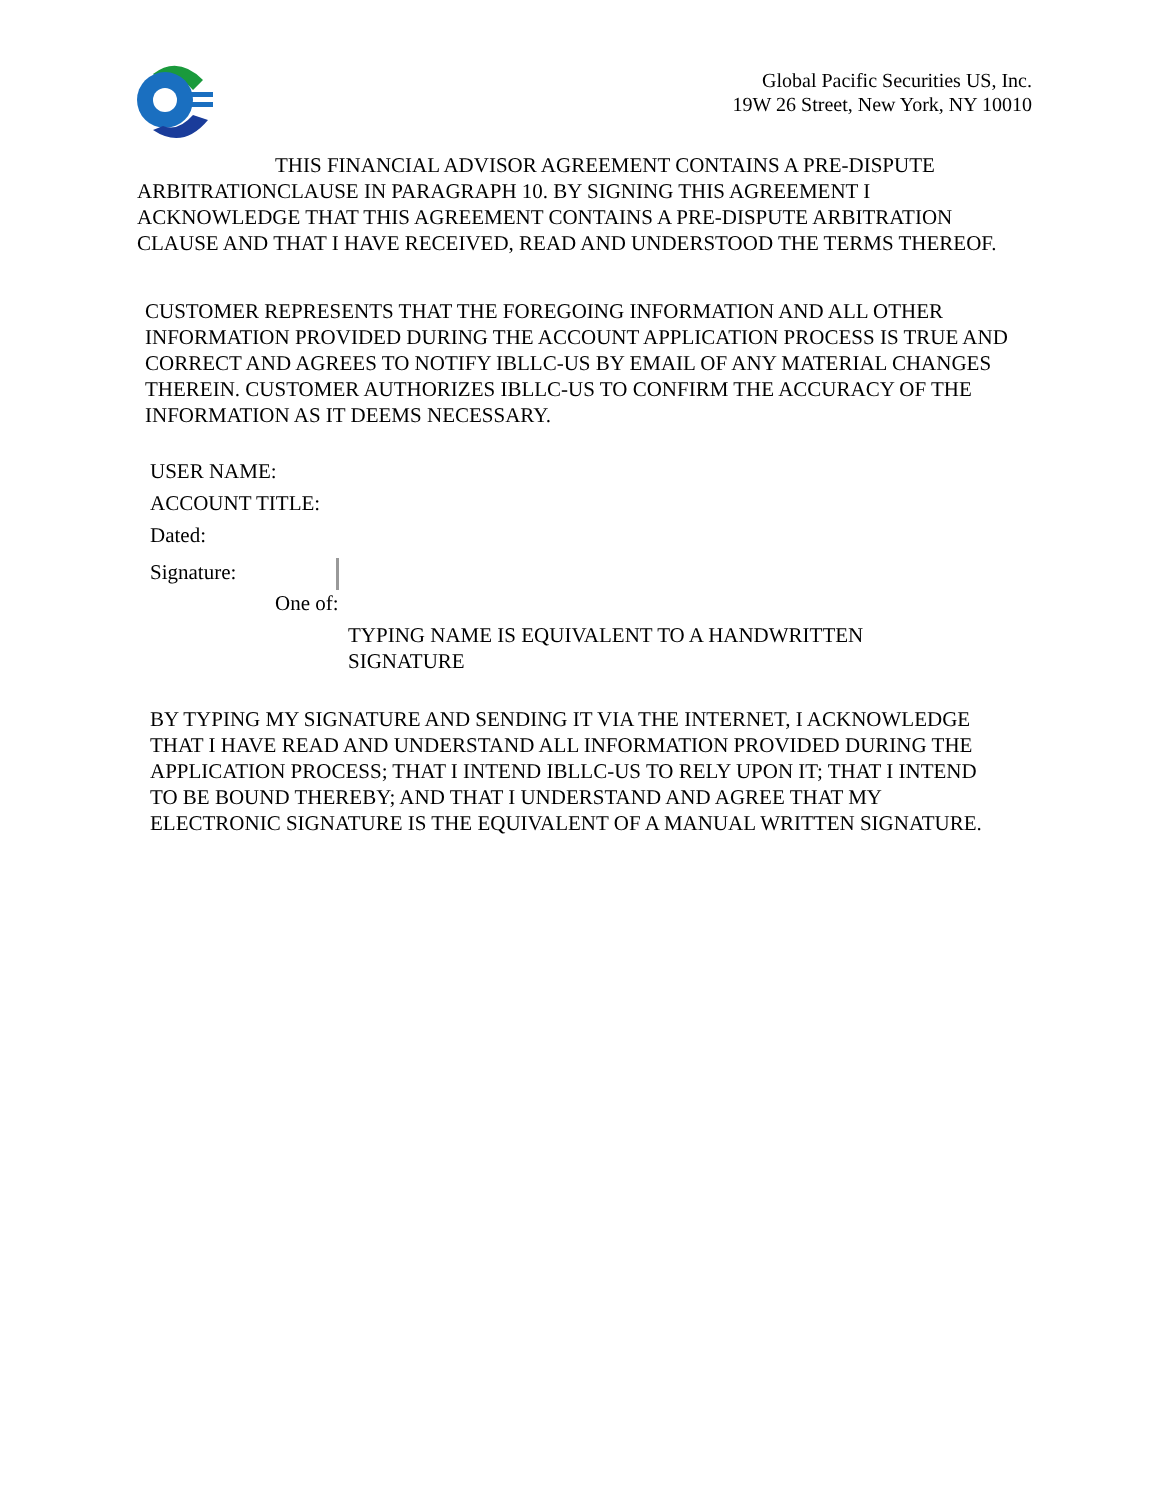Global Pacific Securities US, Inc.
19W 26 Street, New York, NY 10010
THIS FINANCIAL ADVISOR AGREEMENT CONTAINS A PRE-DISPUTE ARBITRATIONCLAUSE IN PARAGRAPH 10. BY SIGNING THIS AGREEMENT I ACKNOWLEDGE THAT THIS AGREEMENT CONTAINS A PRE-DISPUTE ARBITRATION CLAUSE AND THAT I HAVE RECEIVED, READ AND UNDERSTOOD THE TERMS THEREOF.
CUSTOMER REPRESENTS THAT THE FOREGOING INFORMATION AND ALL OTHER INFORMATION PROVIDED DURING THE ACCOUNT APPLICATION PROCESS IS TRUE AND CORRECT AND AGREES TO NOTIFY IBLLC-US BY EMAIL OF ANY MATERIAL CHANGES THEREIN. CUSTOMER AUTHORIZES IBLLC-US TO CONFIRM THE ACCURACY OF THE INFORMATION AS IT DEEMS NECESSARY.
USER NAME:
ACCOUNT TITLE:
Dated:
Signature:
One of:
TYPING NAME IS EQUIVALENT TO A HANDWRITTEN SIGNATURE
BY TYPING MY SIGNATURE AND SENDING IT VIA THE INTERNET, I ACKNOWLEDGE THAT I HAVE READ AND UNDERSTAND ALL INFORMATION PROVIDED DURING THE APPLICATION PROCESS; THAT I INTEND IBLLC-US TO RELY UPON IT; THAT I INTEND TO BE BOUND THEREBY; AND THAT I UNDERSTAND AND AGREE THAT MY ELECTRONIC SIGNATURE IS THE EQUIVALENT OF A MANUAL WRITTEN SIGNATURE.